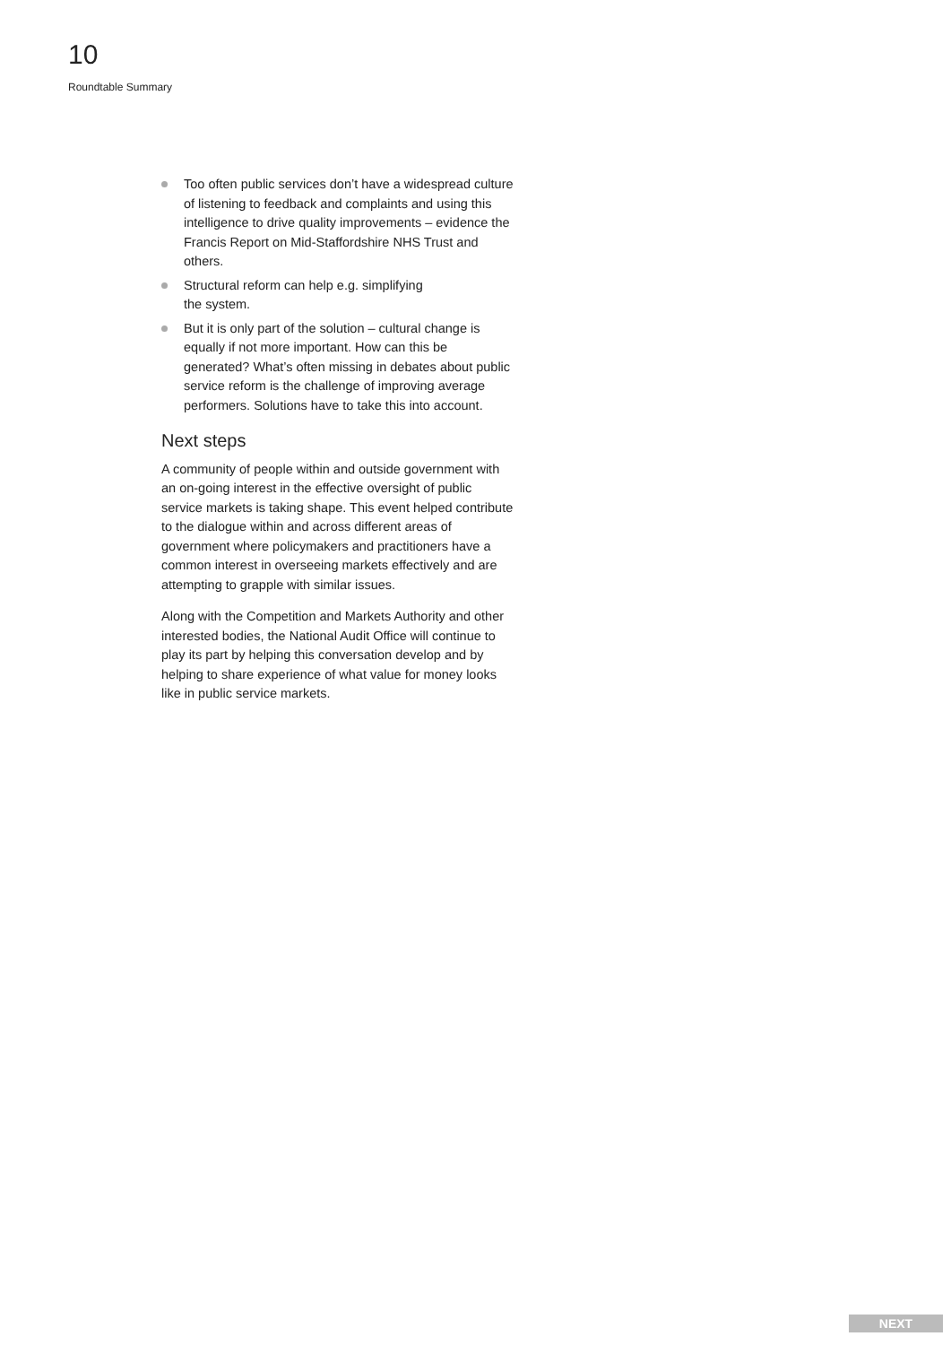10
Roundtable Summary
Too often public services don’t have a widespread culture of listening to feedback and complaints and using this intelligence to drive quality improvements – evidence the Francis Report on Mid-Staffordshire NHS Trust and others.
Structural reform can help e.g. simplifying
the system.
But it is only part of the solution – cultural change is equally if not more important. How can this be generated? What’s often missing in debates about public service reform is the challenge of improving average performers. Solutions have to take this into account.
Next steps
A community of people within and outside government with an on-going interest in the effective oversight of public service markets is taking shape. This event helped contribute to the dialogue within and across different areas of government where policymakers and practitioners have a common interest in overseeing markets effectively and are attempting to grapple with similar issues.
Along with the Competition and Markets Authority and other interested bodies, the National Audit Office will continue to play its part by helping this conversation develop and by helping to share experience of what value for money looks like in public service markets.
NEXT